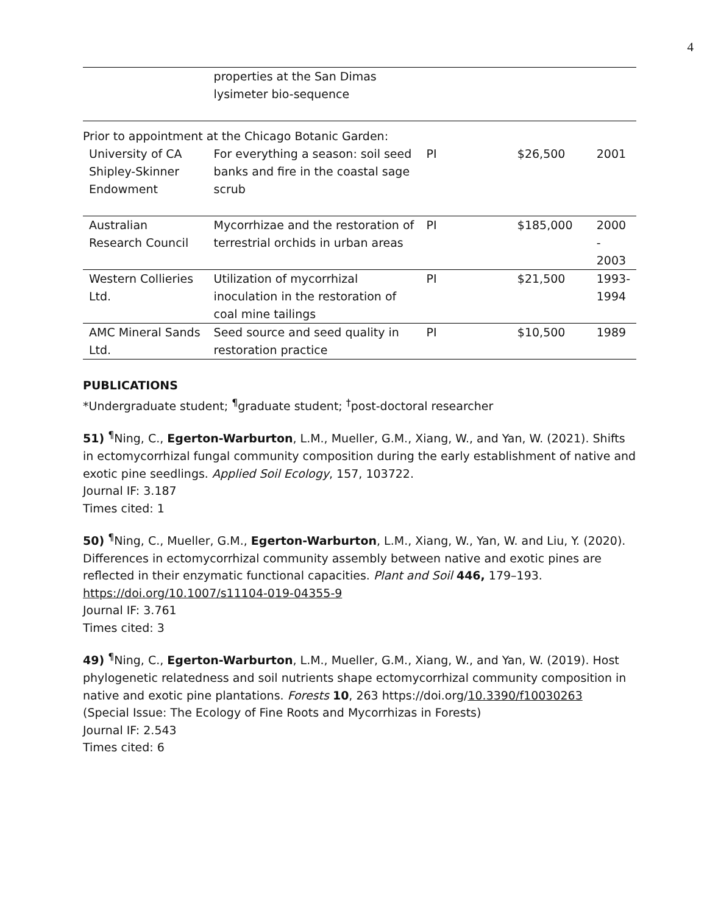4
| | properties at the San Dimas lysimeter bio-sequence | | | |
| Prior to appointment at the Chicago Botanic Garden: | | | | |
| University of CA Shipley-Skinner Endowment | For everything a season: soil seed banks and fire in the coastal sage scrub | PI | $26,500 | 2001 |
| Australian Research Council | Mycorrhizae and the restoration of terrestrial orchids in urban areas | PI | $185,000 | 2000 - 2003 |
| Western Collieries Ltd. | Utilization of mycorrhizal inoculation in the restoration of coal mine tailings | PI | $21,500 | 1993-1994 |
| AMC Mineral Sands Ltd. | Seed source and seed quality in restoration practice | PI | $10,500 | 1989 |
PUBLICATIONS
*Undergraduate student; <sup>¶</sup>graduate student; <sup>†</sup>post-doctoral researcher
51) <sup>¶</sup>Ning, C., Egerton-Warburton, L.M., Mueller, G.M., Xiang, W., and Yan, W. (2021). Shifts in ectomycorrhizal fungal community composition during the early establishment of native and exotic pine seedlings. Applied Soil Ecology, 157, 103722.
Journal IF: 3.187
Times cited: 1
50) <sup>¶</sup>Ning, C., Mueller, G.M., Egerton-Warburton, L.M., Xiang, W., Yan, W. and Liu, Y. (2020). Differences in ectomycorrhizal community assembly between native and exotic pines are reflected in their enzymatic functional capacities. Plant and Soil 446, 179–193.
https://doi.org/10.1007/s11104-019-04355-9
Journal IF: 3.761
Times cited: 3
49) <sup>¶</sup>Ning, C., Egerton-Warburton, L.M., Mueller, G.M., Xiang, W., and Yan, W. (2019). Host phylogenetic relatedness and soil nutrients shape ectomycorrhizal community composition in native and exotic pine plantations. Forests 10, 263 https://doi.org/10.3390/f10030263
(Special Issue: The Ecology of Fine Roots and Mycorrhizas in Forests)
Journal IF: 2.543
Times cited: 6